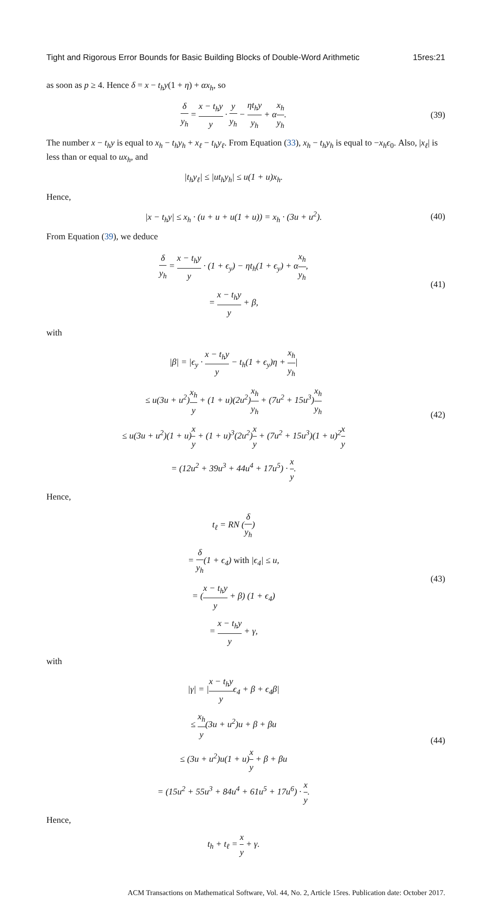Tight and Rigorous Error Bounds for Basic Building Blocks of Double-Word Arithmetic 15res:21
as soon as p ≥ 4. Hence δ = x − t<sub>h</sub>y(1 + η) + αx<sub>h</sub>, so
δ y<sub>h</sub> = x − t<sub>h</sub>y y · y y<sub>h</sub> − ηt<sub>h</sub>y y<sub>h</sub> + αx<sub>h</sub> y<sub>h</sub>.
(39)
The number x − t<sub>h</sub>y is equal to x<sub>h</sub> − t<sub>h</sub>y<sub>h</sub> + x<sub>ℓ</sub> − t<sub>h</sub>y<sub>ℓ</sub>. From Equation (33), x<sub>h</sub> − t<sub>h</sub>y<sub>h</sub> is equal to −x<sub>h</sub>ϵ<sub>0</sub>. Also, |x<sub>ℓ</sub>| is less than or equal to ux<sub>h</sub>, and
|t<sub>h</sub>y<sub>ℓ</sub>| ≤ |ut<sub>h</sub>y<sub>h</sub>| ≤ u(1 + u)x<sub>h</sub>.
Hence,
|x − t<sub>h</sub>y| ≤ x<sub>h</sub> · (u + u + u(1 + u)) = x<sub>h</sub> · (3u + u<sup>2</sup>).
(40)
From Equation (39), we deduce
δ y<sub>h</sub> = x − t<sub>h</sub>y y · (1 + ϵ<sub>y</sub>) − ηt<sub>h</sub>(1 + ϵ<sub>y</sub>) + αx<sub>h</sub> y<sub>h</sub>,
= x − t<sub>h</sub>y y + β,
(41)
with
|β| = |ϵ<sub>y</sub> · x − t<sub>h</sub>y y − t<sub>h</sub>(1 + ϵ<sub>y</sub>)η + x<sub>h</sub> y<sub>h</sub>|
≤ u(3u + u<sup>2</sup>)x<sub>h</sub> y + (1 + u)(2u<sup>2</sup>)x<sub>h</sub> y<sub>h</sub> + (7u<sup>2</sup> + 15u<sup>3</sup>)x<sub>h</sub> y<sub>h</sub>
≤ u(3u + u<sup>2</sup>)(1 + u)x y + (1 + u)<sup>3</sup>(2u<sup>2</sup>)x y + (7u<sup>2</sup> + 15u<sup>3</sup>)(1 + u)<sup>2</sup>x y
= (12u<sup>2</sup> + 39u<sup>3</sup> + 44u<sup>4</sup> + 17u<sup>5</sup>) · x y.
(42)
Hence,
t<sub>ℓ</sub> = RN (δ y<sub>h</sub>)
= δ y<sub>h</sub>(1 + ϵ<sub>4</sub>) with |ϵ<sub>4</sub>| ≤ u,
= (x − t<sub>h</sub>y y + β) (1 + ϵ<sub>4</sub>)
= x − t<sub>h</sub>y y + γ,
(43)
with
|γ| = |x − t<sub>h</sub>y yϵ<sub>4</sub> + β + ϵ<sub>4</sub>β|
≤ x<sub>h</sub> y(3u + u<sup>2</sup>)u + β + βu
≤ (3u + u<sup>2</sup>)u(1 + u)x y + β + βu
= (15u<sup>2</sup> + 55u<sup>3</sup> + 84u<sup>4</sup> + 61u<sup>5</sup> + 17u<sup>6</sup>) · x y.
(44)
Hence,
t<sub>h</sub> + t<sub>ℓ</sub> = x y + γ.
ACM Transactions on Mathematical Software, Vol. 44, No. 2, Article 15res. Publication date: October 2017.